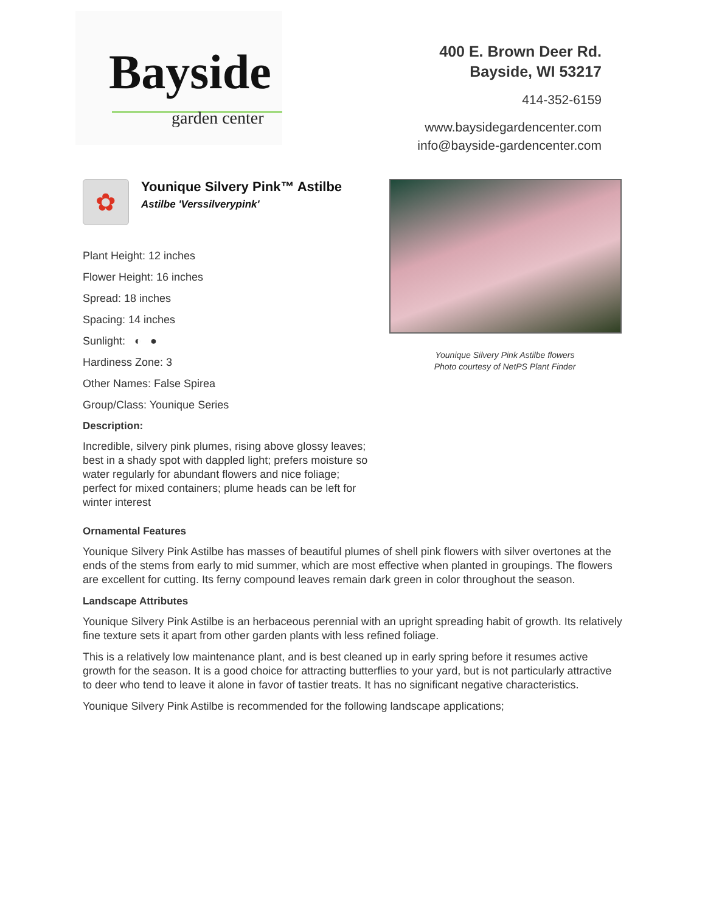Bayside
garden center
400 E. Brown Deer Rd.
Bayside, WI 53217
414-352-6159
www.baysidegardencenter.com
info@bayside-gardencenter.com
✿
Younique Silvery Pink™ Astilbe
Astilbe 'Verssilverypink'
Plant Height: 12 inches
Flower Height: 16 inches
Spread: 18 inches
Spacing: 14 inches
Sunlight: ◐ ●
Hardiness Zone: 3
Other Names: False Spirea
Group/Class: Younique Series
Description:
Incredible, silvery pink plumes, rising above glossy leaves; best in a shady spot with dappled light; prefers moisture so water regularly for abundant flowers and nice foliage; perfect for mixed containers; plume heads can be left for winter interest
Younique Silvery Pink Astilbe flowers
Photo courtesy of NetPS Plant Finder
Ornamental Features
Younique Silvery Pink Astilbe has masses of beautiful plumes of shell pink flowers with silver overtones at the ends of the stems from early to mid summer, which are most effective when planted in groupings. The flowers are excellent for cutting. Its ferny compound leaves remain dark green in color throughout the season.
Landscape Attributes
Younique Silvery Pink Astilbe is an herbaceous perennial with an upright spreading habit of growth. Its relatively fine texture sets it apart from other garden plants with less refined foliage.
This is a relatively low maintenance plant, and is best cleaned up in early spring before it resumes active growth for the season. It is a good choice for attracting butterflies to your yard, but is not particularly attractive to deer who tend to leave it alone in favor of tastier treats. It has no significant negative characteristics.
Younique Silvery Pink Astilbe is recommended for the following landscape applications;